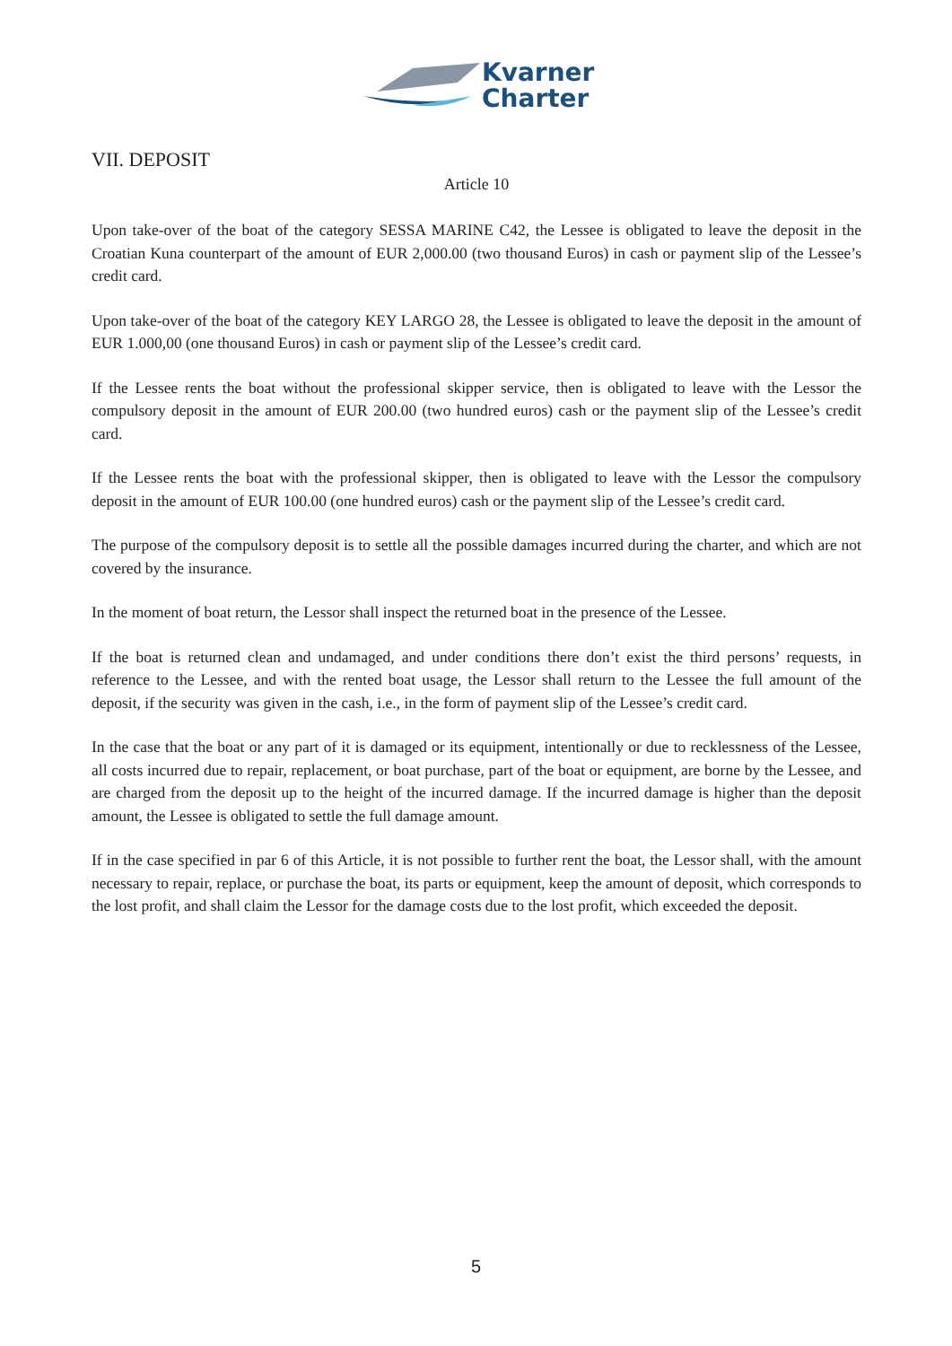Kvarner
Charter
VII. DEPOSIT
Article 10
Upon take-over of the boat of the category SESSA MARINE C42, the Lessee is obligated to leave the deposit in the Croatian Kuna counterpart of the amount of EUR 2,000.00 (two thousand Euros) in cash or payment slip of the Lessee’s credit card.
Upon take-over of the boat of the category KEY LARGO 28, the Lessee is obligated to leave the deposit in the amount of EUR 1.000,00 (one thousand Euros) in cash or payment slip of the Lessee’s credit card.
If the Lessee rents the boat without the professional skipper service, then is obligated to leave with the Lessor the compulsory deposit in the amount of EUR 200.00 (two hundred euros) cash or the payment slip of the Lessee’s credit card.
If the Lessee rents the boat with the professional skipper, then is obligated to leave with the Lessor the compulsory deposit in the amount of EUR 100.00 (one hundred euros) cash or the payment slip of the Lessee’s credit card.
The purpose of the compulsory deposit is to settle all the possible damages incurred during the charter, and which are not covered by the insurance.
In the moment of boat return, the Lessor shall inspect the returned boat in the presence of the Lessee.
If the boat is returned clean and undamaged, and under conditions there don’t exist the third persons’ requests, in reference to the Lessee, and with the rented boat usage, the Lessor shall return to the Lessee the full amount of the deposit, if the security was given in the cash, i.e., in the form of payment slip of the Lessee’s credit card.
In the case that the boat or any part of it is damaged or its equipment, intentionally or due to recklessness of the Lessee, all costs incurred due to repair, replacement, or boat purchase, part of the boat or equipment, are borne by the Lessee, and are charged from the deposit up to the height of the incurred damage. If the incurred damage is higher than the deposit amount, the Lessee is obligated to settle the full damage amount.
If in the case specified in par 6 of this Article, it is not possible to further rent the boat, the Lessor shall, with the amount necessary to repair, replace, or purchase the boat, its parts or equipment, keep the amount of deposit, which corresponds to the lost profit, and shall claim the Lessor for the damage costs due to the lost profit, which exceeded the deposit.
5